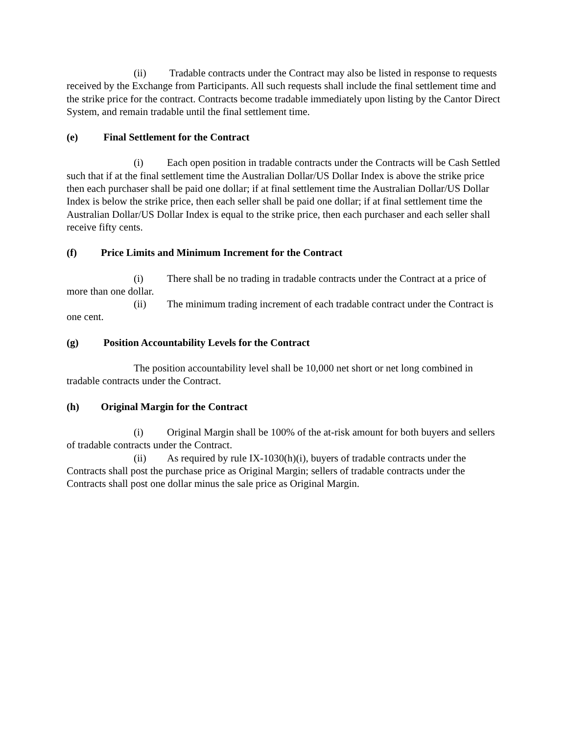(ii) Tradable contracts under the Contract may also be listed in response to requests received by the Exchange from Participants. All such requests shall include the final settlement time and the strike price for the contract. Contracts become tradable immediately upon listing by the Cantor Direct System, and remain tradable until the final settlement time.
(e) Final Settlement for the Contract
(i) Each open position in tradable contracts under the Contracts will be Cash Settled such that if at the final settlement time the Australian Dollar/US Dollar Index is above the strike price then each purchaser shall be paid one dollar; if at final settlement time the Australian Dollar/US Dollar Index is below the strike price, then each seller shall be paid one dollar; if at final settlement time the Australian Dollar/US Dollar Index is equal to the strike price, then each purchaser and each seller shall receive fifty cents.
(f) Price Limits and Minimum Increment for the Contract
(i) There shall be no trading in tradable contracts under the Contract at a price of more than one dollar.
(ii) The minimum trading increment of each tradable contract under the Contract is one cent.
(g) Position Accountability Levels for the Contract
The position accountability level shall be 10,000 net short or net long combined in tradable contracts under the Contract.
(h) Original Margin for the Contract
(i) Original Margin shall be 100% of the at-risk amount for both buyers and sellers of tradable contracts under the Contract.
(ii) As required by rule IX-1030(h)(i), buyers of tradable contracts under the Contracts shall post the purchase price as Original Margin; sellers of tradable contracts under the Contracts shall post one dollar minus the sale price as Original Margin.